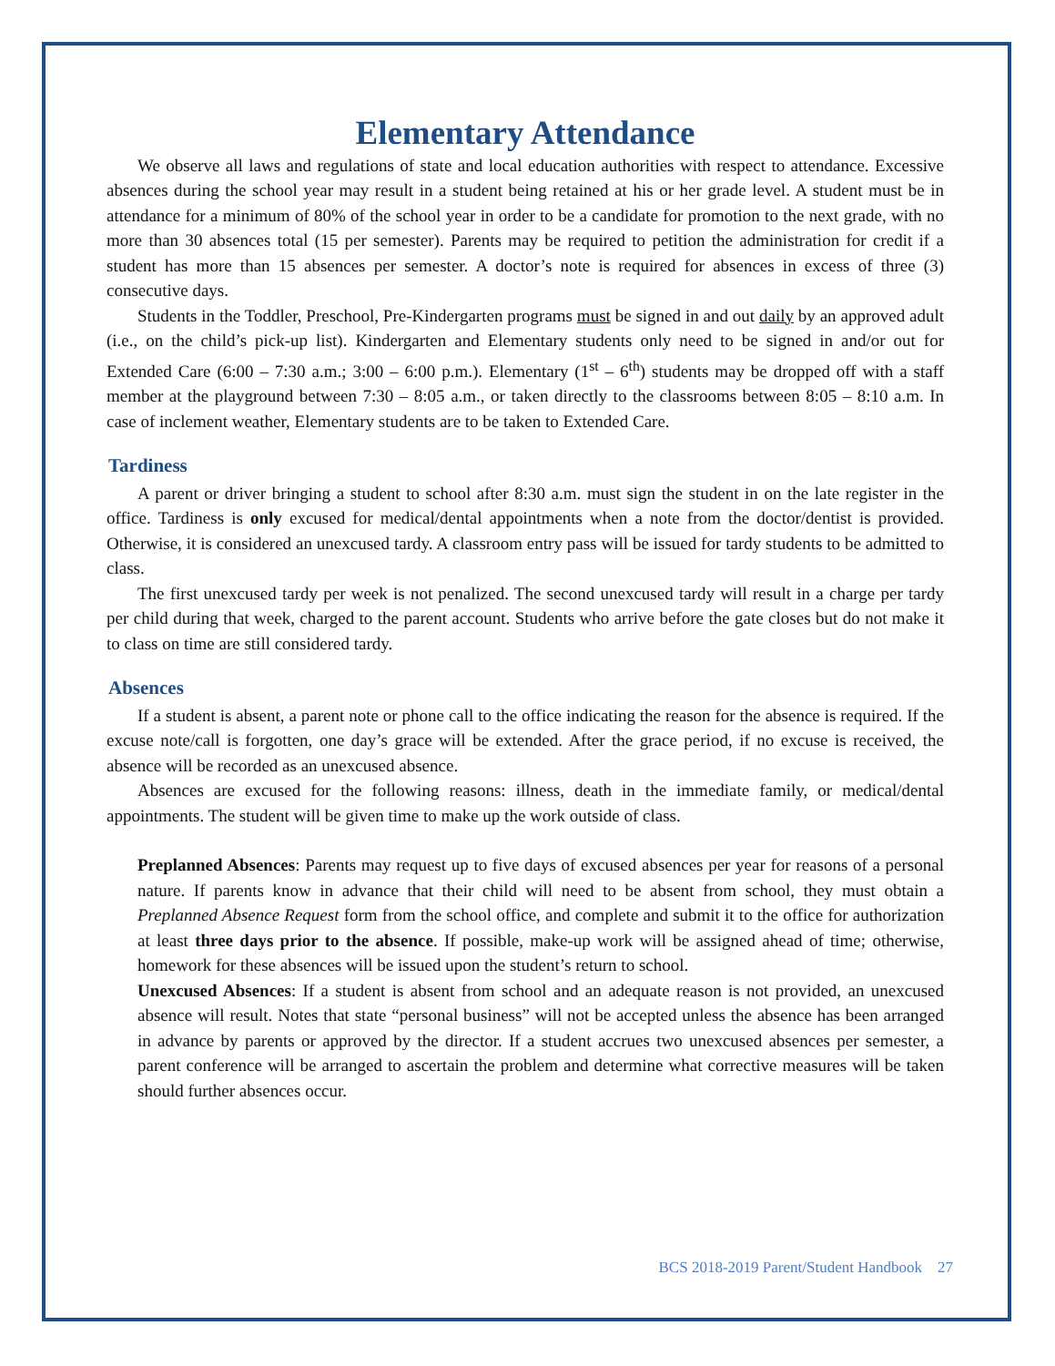Elementary Attendance
We observe all laws and regulations of state and local education authorities with respect to attendance. Excessive absences during the school year may result in a student being retained at his or her grade level. A student must be in attendance for a minimum of 80% of the school year in order to be a candidate for promotion to the next grade, with no more than 30 absences total (15 per semester). Parents may be required to petition the administration for credit if a student has more than 15 absences per semester. A doctor’s note is required for absences in excess of three (3) consecutive days.
Students in the Toddler, Preschool, Pre-Kindergarten programs must be signed in and out daily by an approved adult (i.e., on the child’s pick-up list). Kindergarten and Elementary students only need to be signed in and/or out for Extended Care (6:00 – 7:30 a.m.; 3:00 – 6:00 p.m.). Elementary (1<sup>st</sup> – 6<sup>th</sup>) students may be dropped off with a staff member at the playground between 7:30 – 8:05 a.m., or taken directly to the classrooms between 8:05 – 8:10 a.m. In case of inclement weather, Elementary students are to be taken to Extended Care.
Tardiness
A parent or driver bringing a student to school after 8:30 a.m. must sign the student in on the late register in the office. Tardiness is only excused for medical/dental appointments when a note from the doctor/dentist is provided. Otherwise, it is considered an unexcused tardy. A classroom entry pass will be issued for tardy students to be admitted to class.
The first unexcused tardy per week is not penalized. The second unexcused tardy will result in a charge per tardy per child during that week, charged to the parent account. Students who arrive before the gate closes but do not make it to class on time are still considered tardy.
Absences
If a student is absent, a parent note or phone call to the office indicating the reason for the absence is required. If the excuse note/call is forgotten, one day’s grace will be extended. After the grace period, if no excuse is received, the absence will be recorded as an unexcused absence.
Absences are excused for the following reasons: illness, death in the immediate family, or medical/dental appointments. The student will be given time to make up the work outside of class.
Preplanned Absences: Parents may request up to five days of excused absences per year for reasons of a personal nature. If parents know in advance that their child will need to be absent from school, they must obtain a Preplanned Absence Request form from the school office, and complete and submit it to the office for authorization at least three days prior to the absence. If possible, make-up work will be assigned ahead of time; otherwise, homework for these absences will be issued upon the student’s return to school.
Unexcused Absences: If a student is absent from school and an adequate reason is not provided, an unexcused absence will result. Notes that state “personal business” will not be accepted unless the absence has been arranged in advance by parents or approved by the director. If a student accrues two unexcused absences per semester, a parent conference will be arranged to ascertain the problem and determine what corrective measures will be taken should further absences occur.
BCS 2018-2019 Parent/Student Handbook 27